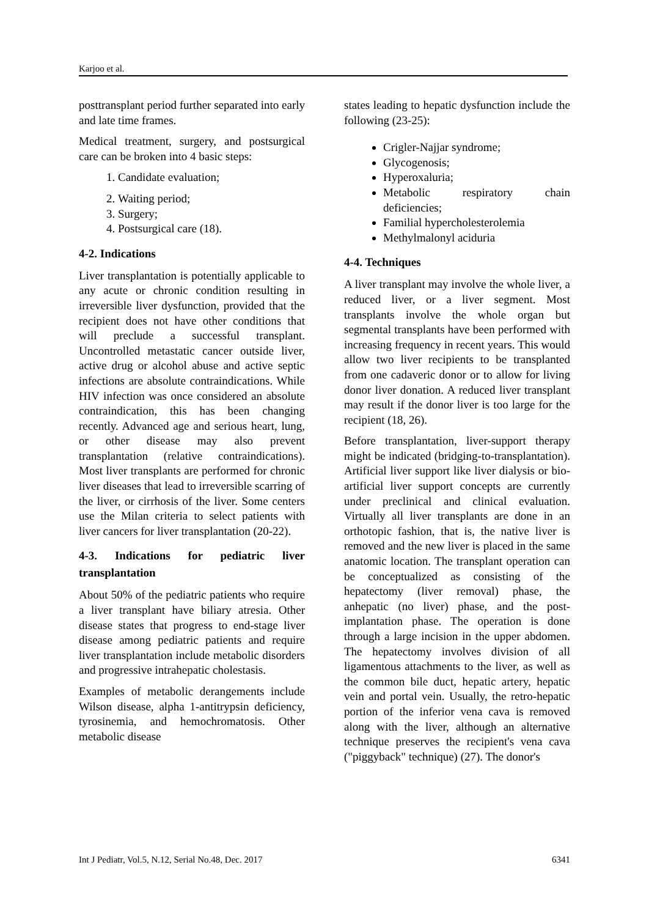Karjoo et al.
posttransplant period further separated into early and late time frames.
Medical treatment, surgery, and postsurgical care can be broken into 4 basic steps:
1. Candidate evaluation;
2. Waiting period;
3. Surgery;
4. Postsurgical care (18).
4-2. Indications
Liver transplantation is potentially applicable to any acute or chronic condition resulting in irreversible liver dysfunction, provided that the recipient does not have other conditions that will preclude a successful transplant. Uncontrolled metastatic cancer outside liver, active drug or alcohol abuse and active septic infections are absolute contraindications. While HIV infection was once considered an absolute contraindication, this has been changing recently. Advanced age and serious heart, lung, or other disease may also prevent transplantation (relative contraindications). Most liver transplants are performed for chronic liver diseases that lead to irreversible scarring of the liver, or cirrhosis of the liver. Some centers use the Milan criteria to select patients with liver cancers for liver transplantation (20-22).
4-3. Indications for pediatric liver transplantation
About 50% of the pediatric patients who require a liver transplant have biliary atresia. Other disease states that progress to end-stage liver disease among pediatric patients and require liver transplantation include metabolic disorders and progressive intrahepatic cholestasis.
Examples of metabolic derangements include Wilson disease, alpha 1-antitrypsin deficiency, tyrosinemia, and hemochromatosis. Other metabolic disease
states leading to hepatic dysfunction include the following (23-25):
Crigler-Najjar syndrome;
Glycogenosis;
Hyperoxaluria;
Metabolic respiratory chain deficiencies;
Familial hypercholesterolemia
Methylmalonyl aciduria
4-4. Techniques
A liver transplant may involve the whole liver, a reduced liver, or a liver segment. Most transplants involve the whole organ but segmental transplants have been performed with increasing frequency in recent years. This would allow two liver recipients to be transplanted from one cadaveric donor or to allow for living donor liver donation. A reduced liver transplant may result if the donor liver is too large for the recipient (18, 26).
Before transplantation, liver-support therapy might be indicated (bridging-to-transplantation). Artificial liver support like liver dialysis or bio-artificial liver support concepts are currently under preclinical and clinical evaluation. Virtually all liver transplants are done in an orthotopic fashion, that is, the native liver is removed and the new liver is placed in the same anatomic location. The transplant operation can be conceptualized as consisting of the hepatectomy (liver removal) phase, the anhepatic (no liver) phase, and the post-implantation phase. The operation is done through a large incision in the upper abdomen. The hepatectomy involves division of all ligamentous attachments to the liver, as well as the common bile duct, hepatic artery, hepatic vein and portal vein. Usually, the retro-hepatic portion of the inferior vena cava is removed along with the liver, although an alternative technique preserves the recipient's vena cava ("piggyback" technique) (27). The donor's
Int J Pediatr, Vol.5, N.12, Serial No.48, Dec. 2017 6341